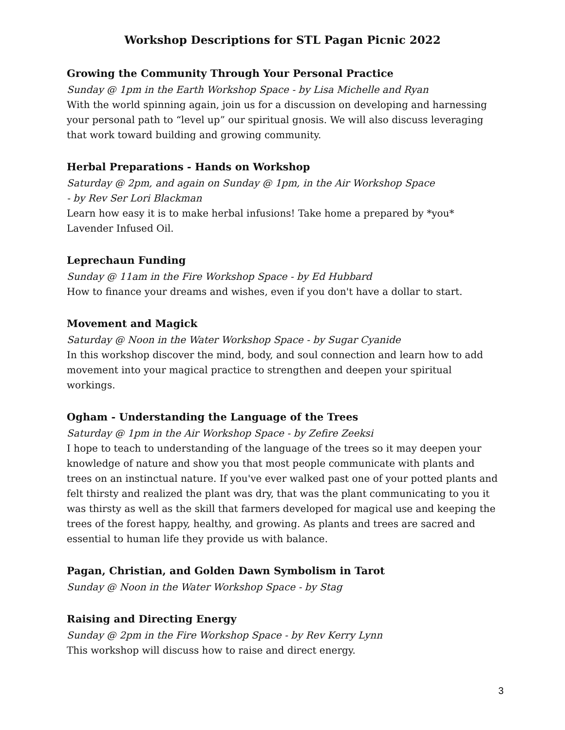Workshop Descriptions for STL Pagan Picnic 2022
Growing the Community Through Your Personal Practice
Sunday @ 1pm in the Earth Workshop Space - by Lisa Michelle and Ryan
With the world spinning again, join us for a discussion on developing and harnessing your personal path to “level up” our spiritual gnosis. We will also discuss leveraging that work toward building and growing community.
Herbal Preparations - Hands on Workshop
Saturday @ 2pm, and again on Sunday @ 1pm, in the Air Workshop Space
- by Rev Ser Lori Blackman
Learn how easy it is to make herbal infusions! Take home a prepared by *you* Lavender Infused Oil.
Leprechaun Funding
Sunday @ 11am in the Fire Workshop Space - by Ed Hubbard
How to finance your dreams and wishes, even if you don't have a dollar to start.
Movement and Magick
Saturday @ Noon in the Water Workshop Space - by Sugar Cyanide
In this workshop discover the mind, body, and soul connection and learn how to add movement into your magical practice to strengthen and deepen your spiritual workings.
Ogham - Understanding the Language of the Trees
Saturday @ 1pm in the Air Workshop Space - by Zefire Zeeksi
I hope to teach to understanding of the language of the trees so it may deepen your knowledge of nature and show you that most people communicate with plants and trees on an instinctual nature. If you've ever walked past one of your potted plants and felt thirsty and realized the plant was dry, that was the plant communicating to you it was thirsty as well as the skill that farmers developed for magical use and keeping the trees of the forest happy, healthy, and growing. As plants and trees are sacred and essential to human life they provide us with balance.
Pagan, Christian, and Golden Dawn Symbolism in Tarot
Sunday @ Noon in the Water Workshop Space - by Stag
Raising and Directing Energy
Sunday @ 2pm in the Fire Workshop Space - by Rev Kerry Lynn
This workshop will discuss how to raise and direct energy.
3